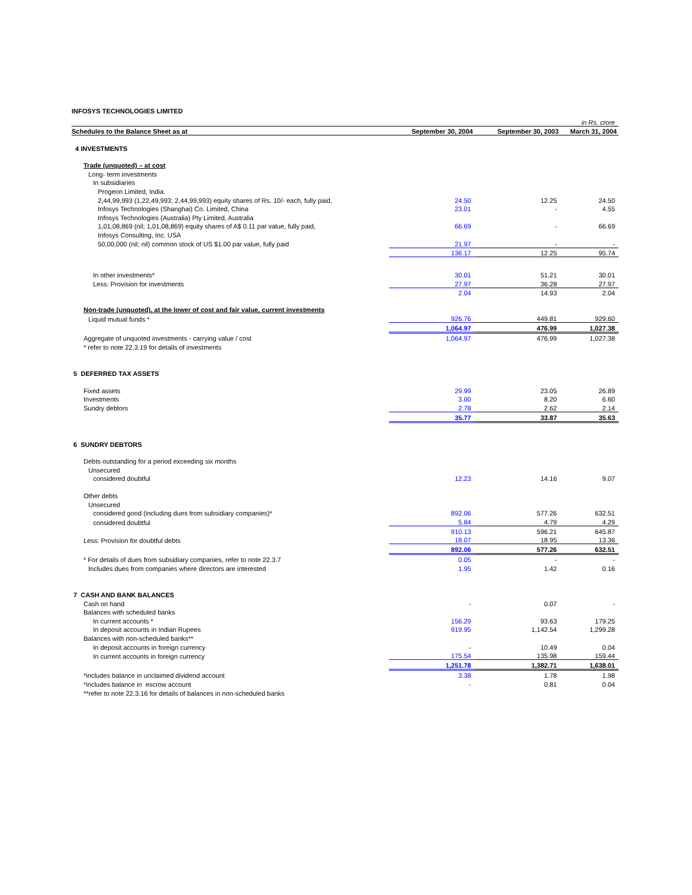INFOSYS TECHNOLOGIES LIMITED
| | | | in Rs. crore |
| Schedules to the Balance Sheet as at | September 30, 2004 | September 30, 2003 | March 31, 2004 |
| 4 INVESTMENTS | | | |
| Trade (unquoted) – at cost | | | |
| Long- term investments | | | |
| In subsidiaries | | | |
| Progeon Limited, India. | | | |
| 2,44,99,993 (1,22,49,993; 2,44,99,993) equity shares of Rs. 10/- each, fully paid, | 24.50 | 12.25 | 24.50 |
| Infosys Technologies (Shanghai) Co. Limited, China | 23.01 | - | 4.55 |
| Infosys Technologies (Australia) Pty Limited, Australia | | | |
| 1,01,08,869 (nil; 1,01,08,869) equity shares of A$ 0.11 par value, fully paid, | 66.69 | - | 66.69 |
| Infosys Consulting, Inc. USA | | | |
| 50,00,000 (nil; nil) common stock of US $1.00 par value, fully paid | 21.97 | - | - |
| | 136.17 | 12.25 | 95.74 |
| In other investments* | 30.01 | 51.21 | 30.01 |
| Less: Provision for investments | 27.97 | 36.28 | 27.97 |
| | 2.04 | 14.93 | 2.04 |
| Non-trade (unquoted), at the lower of cost and fair value, current investments | | | |
| Liquid mutual funds * | 926.76 | 449.81 | 929.60 |
| | 1,064.97 | 476.99 | 1,027.38 |
| Aggregate of unquoted investments - carrying value / cost | 1,064.97 | 476.99 | 1,027.38 |
| * refer to note 22.3.19 for details of investments | | | |
| 5 DEFERRED TAX ASSETS | | | |
| Fixed assets | 29.99 | 23.05 | 26.89 |
| Investments | 3.00 | 8.20 | 6.60 |
| Sundry debtors | 2.78 | 2.62 | 2.14 |
| | 35.77 | 33.87 | 35.63 |
| 6 SUNDRY DEBTORS | | | |
| Debts outstanding for a period exceeding six months | | | |
| Unsecured | | | |
| considered doubtful | 12.23 | 14.16 | 9.07 |
| Other debts | | | |
| Unsecured | | | |
| considered good (including dues from subsidiary companies)* | 892.06 | 577.26 | 632.51 |
| considered doubtful | 5.84 | 4.79 | 4.29 |
| | 910.13 | 596.21 | 645.87 |
| Less: Provision for doubtful debts | 18.07 | 18.95 | 13.36 |
| | 892.06 | 577.26 | 632.51 |
| * For details of dues from subsidiary companies, refer to note 22.3.7 | 0.05 | - | - |
| Includes dues from companies where directors are interested | 1.95 | 1.42 | 0.16 |
| 7 CASH AND BANK BALANCES | | | |
| Cash on hand | - | 0.07 | - |
| Balances with scheduled banks | | | |
| In current accounts * | 156.29 | 93.63 | 179.25 |
| In deposit accounts in Indian Rupees | 919.95 | 1,142.54 | 1,299.28 |
| Balances with non-scheduled banks** | | | |
| In deposit accounts in foreign currency | - | 10.49 | 0.04 |
| In current accounts in foreign currency | 175.54 | 135.98 | 159.44 |
| | 1,251.78 | 1,382.71 | 1,638.01 |
| *includes balance in unclaimed dividend account | 3.38 | 1.78 | 1.98 |
| *includes balance in escrow account | - | 0.81 | 0.04 |
| **refer to note 22.3.16 for details of balances in non-scheduled banks | | | |